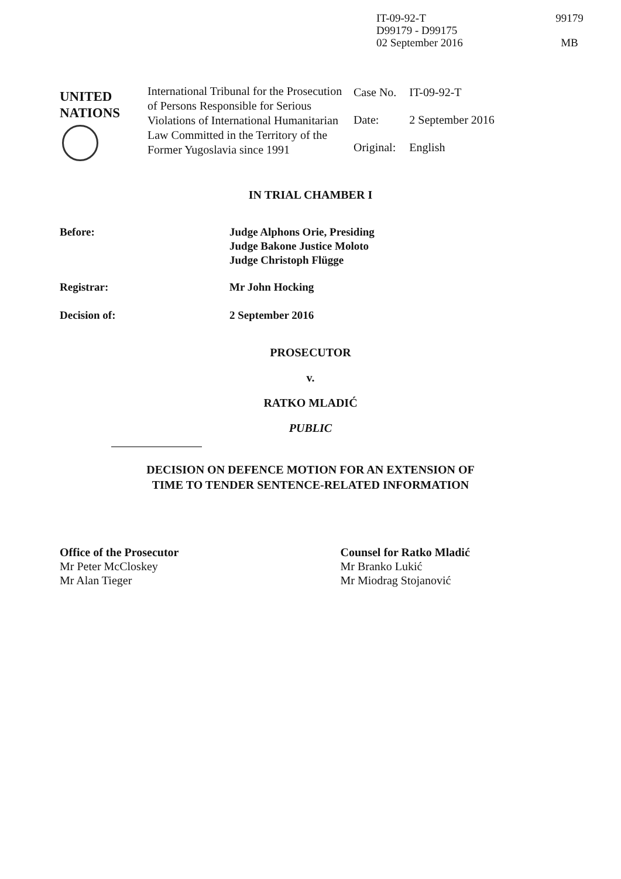IT-09-92-T
D99179 - D99175
02 September 2016
99179
MB
UNITED
NATIONS
International Tribunal for the Prosecution of Persons Responsible for Serious Violations of International Humanitarian Law Committed in the Territory of the Former Yugoslavia since 1991
| Case No. | IT-09-92-T |
| Date: | 2 September 2016 |
| Original: | English |
IN TRIAL CHAMBER I
Before: Judge Alphons Orie, Presiding
Judge Bakone Justice Moloto
Judge Christoph Flügge
Registrar: Mr John Hocking
Decision of: 2 September 2016
PROSECUTOR
v.
RATKO MLADIĆ
PUBLIC
DECISION ON DEFENCE MOTION FOR AN EXTENSION OF
TIME TO TENDER SENTENCE-RELATED INFORMATION
Office of the Prosecutor
Mr Peter McCloskey
Mr Alan Tieger
Counsel for Ratko Mladić
Mr Branko Lukić
Mr Miodrag Stojanović